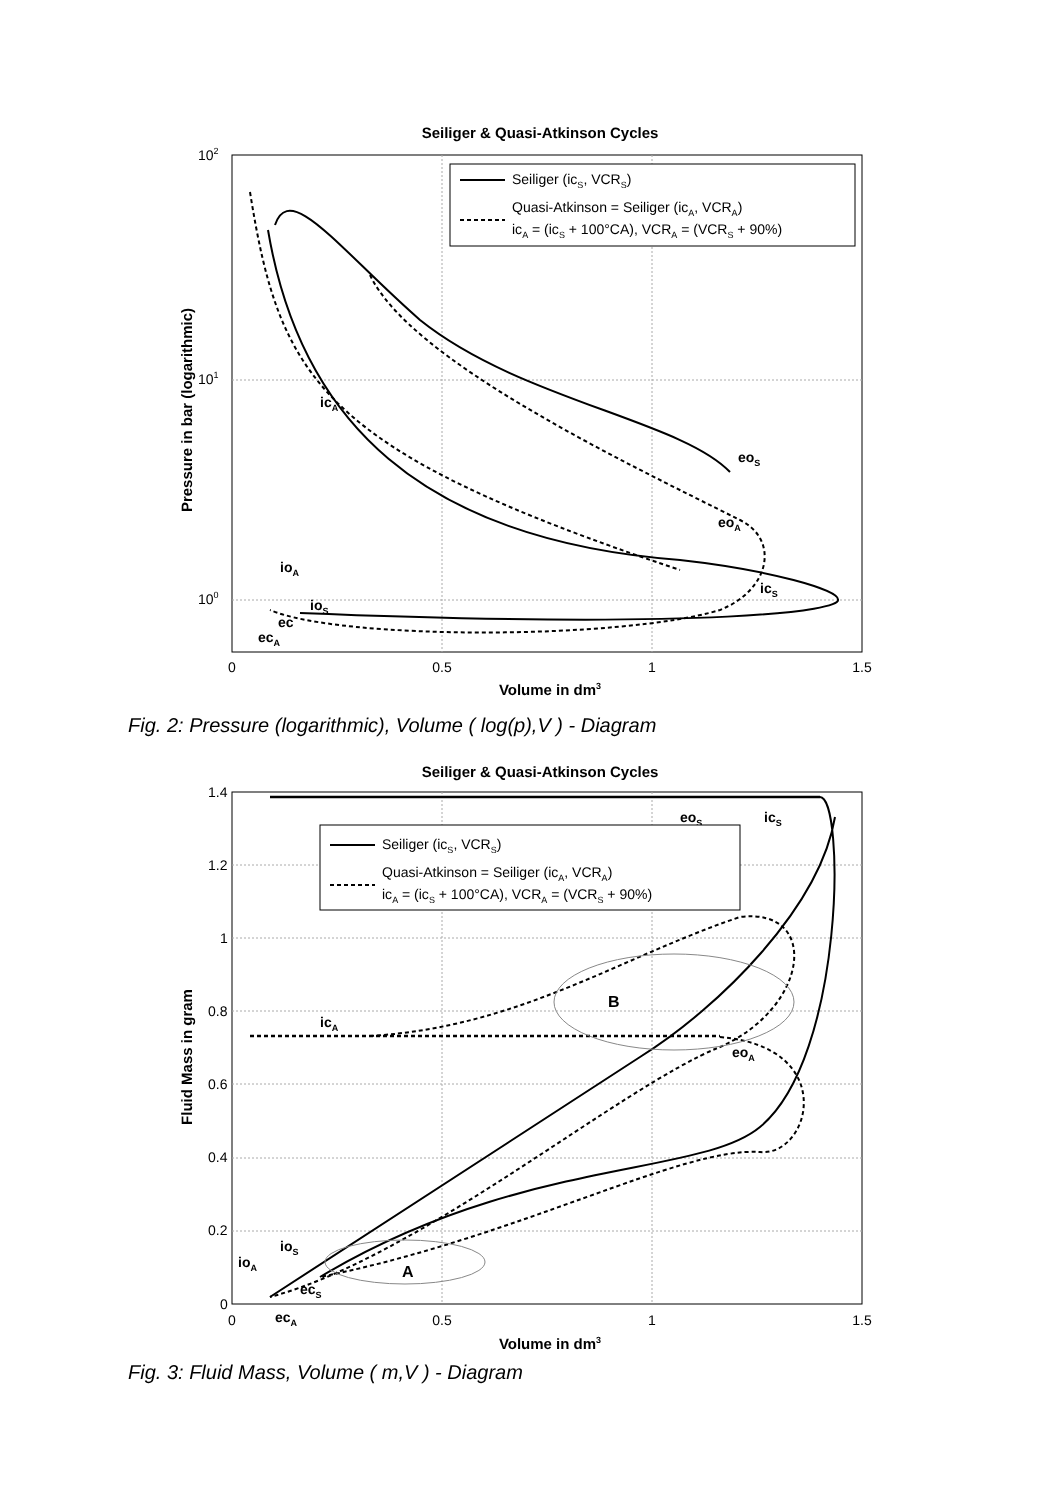Seiliger & Quasi-Atkinson Cycles
102
101
100
0
0.5
1
1.5
Volume in dm3
Pressure in bar (logarithmic)
Seiliger (icS, VCRS)
Quasi-Atkinson = Seiliger (icA, VCRA)
icA = (icS + 100°CA), VCRA = (VCRS + 90%)
icA
eoS
eoA
icS
ioA
ioS
ec
ecA
Fig. 2: Pressure (logarithmic), Volume ( log(p),V ) - Diagram
Seiliger & Quasi-Atkinson Cycles
1.4
1.2
1
0.8
0.6
0.4
0.2
0
0
0.5
1
1.5
Volume in dm3
Fluid Mass in gram
B
A
eoS
icS
icA
eoA
ioS
ioA
ecS
ecA
Seiliger (icS, VCRS)
Quasi-Atkinson = Seiliger (icA, VCRA)
icA = (icS + 100°CA), VCRA = (VCRS + 90%)
Fig. 3: Fluid Mass, Volume ( m,V ) - Diagram